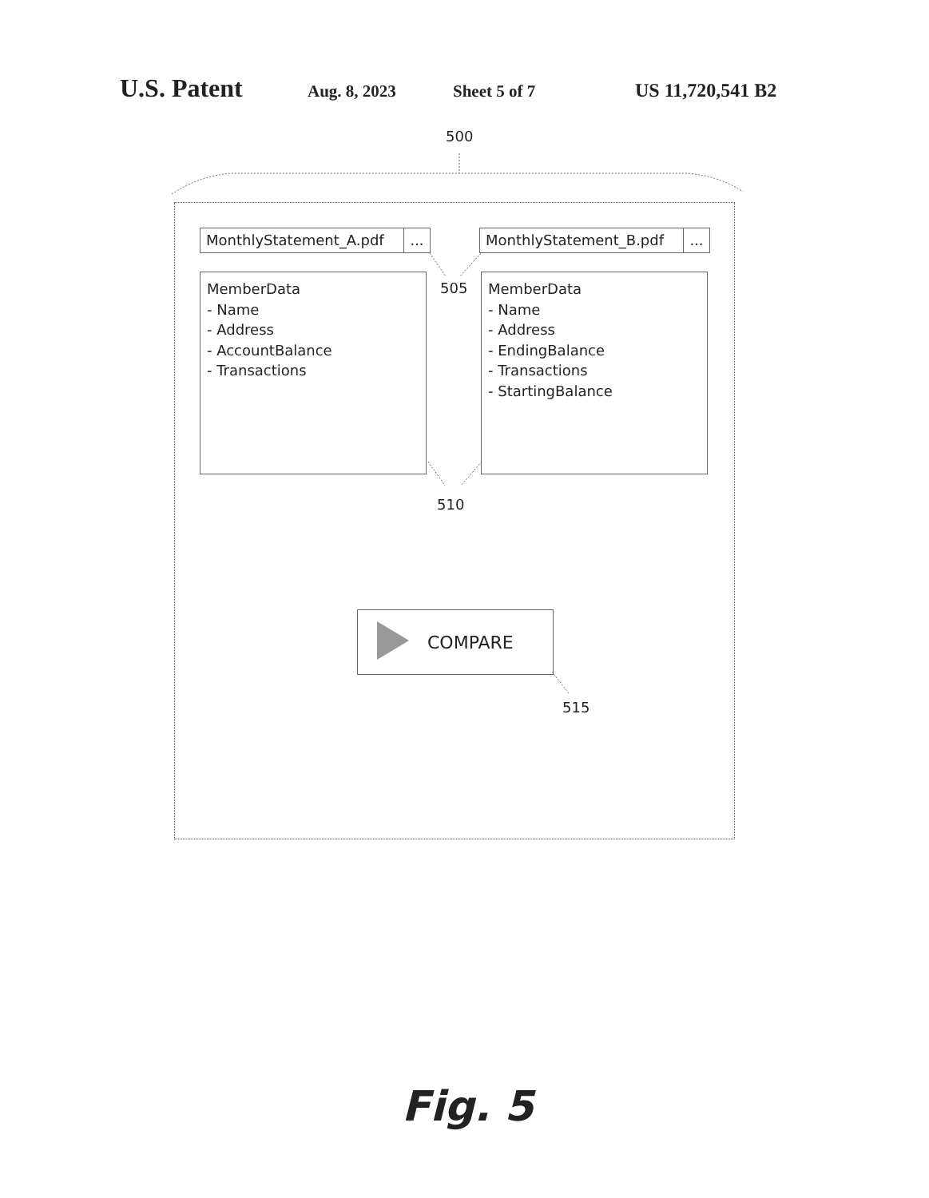U.S. Patent
Aug. 8, 2023 Sheet 5 of 7 US 11,720,541 B2
500
MonthlyStatement_A.pdf... MonthlyStatement_B.pdf...
505
MemberData
- Name
- Address
- AccountBalance
- Transactions
MemberData
- Name
- Address
- EndingBalance
- Transactions
- StartingBalance
510
COMPARE
515
Fig. 5